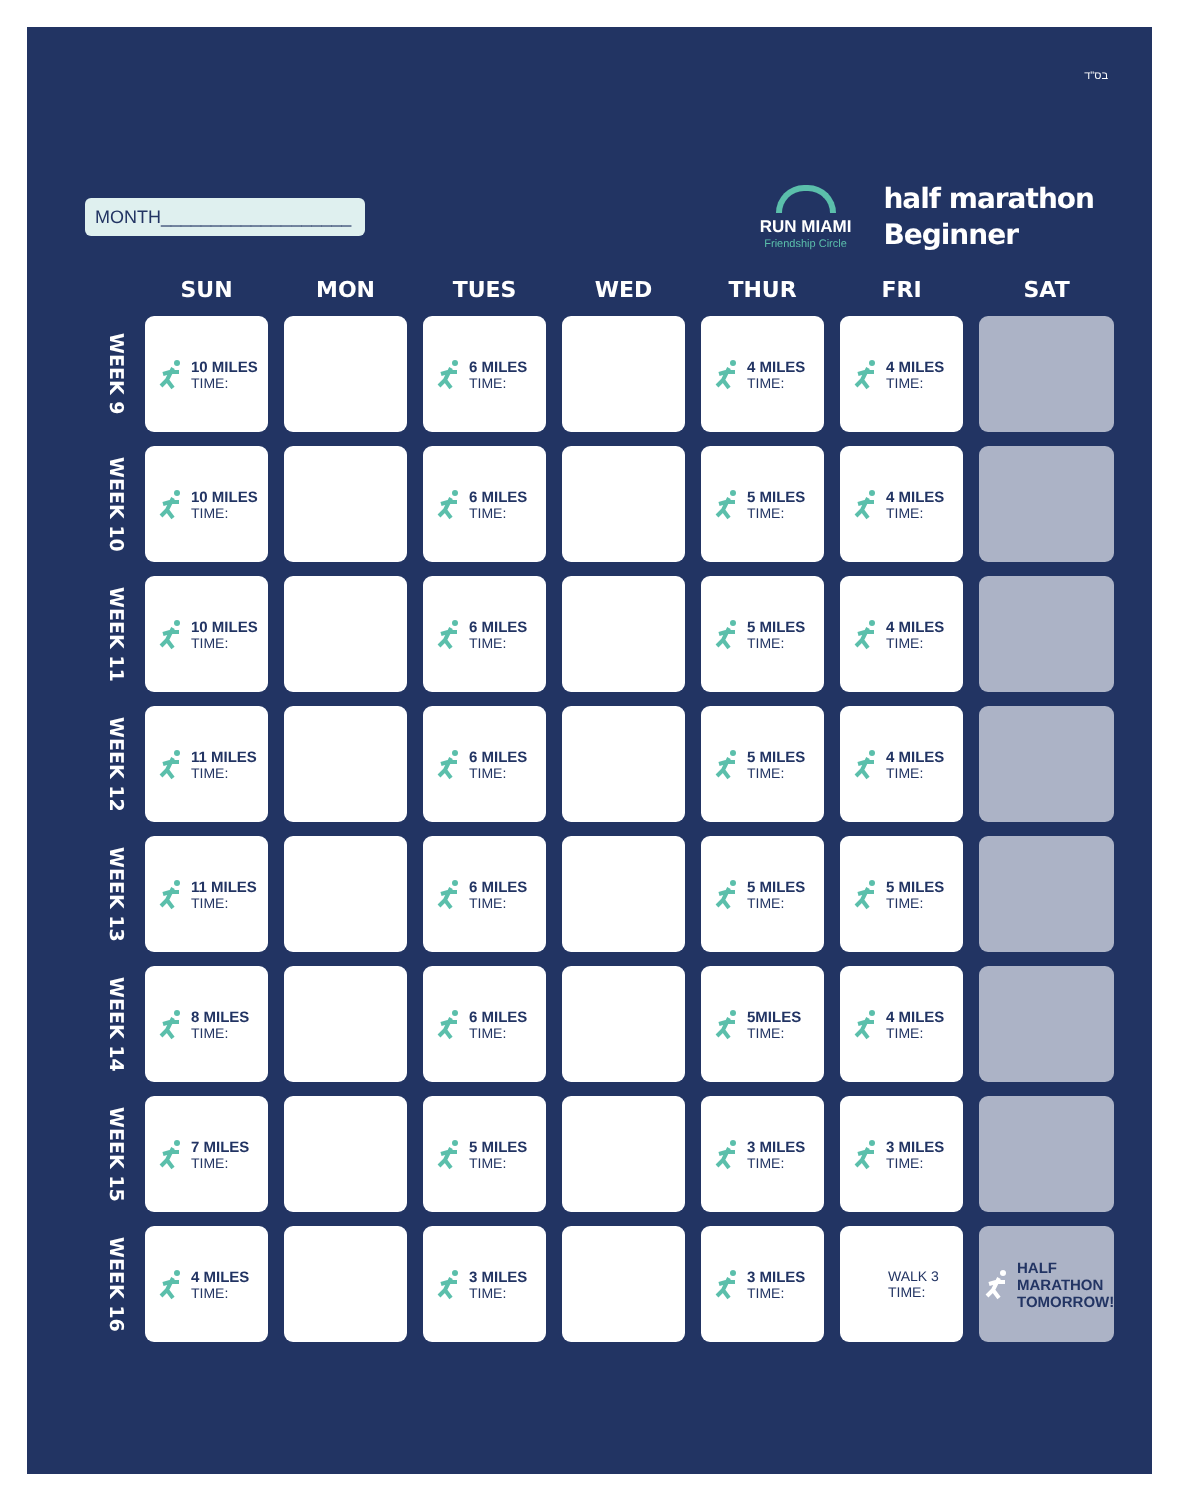בס"ד
MONTH___________________
RUN MIAMI
Friendship Circle
half marathon
Beginner
| | SUN | MON | TUES | WED | THUR | FRI | SAT |
| --- | --- | --- | --- | --- | --- | --- | --- |
| WEEK 9 | 10 MILES TIME: | | 6 MILES TIME: | | 4 MILES TIME: | 4 MILES TIME: | |
| WEEK 10 | 10 MILES TIME: | | 6 MILES TIME: | | 5 MILES TIME: | 4 MILES TIME: | |
| WEEK 11 | 10 MILES TIME: | | 6 MILES TIME: | | 5 MILES TIME: | 4 MILES TIME: | |
| WEEK 12 | 11 MILES TIME: | | 6 MILES TIME: | | 5 MILES TIME: | 4 MILES TIME: | |
| WEEK 13 | 11 MILES TIME: | | 6 MILES TIME: | | 5 MILES TIME: | 5 MILES TIME: | |
| WEEK 14 | 8 MILES TIME: | | 6 MILES TIME: | | 5MILES TIME: | 4 MILES TIME: | |
| WEEK 15 | 7 MILES TIME: | | 5 MILES TIME: | | 3 MILES TIME: | 3 MILES TIME: | |
| WEEK 16 | 4 MILES TIME: | | 3 MILES TIME: | | 3 MILES TIME: | WALK 3 TIME: | HALF MARATHON TOMORROW! |